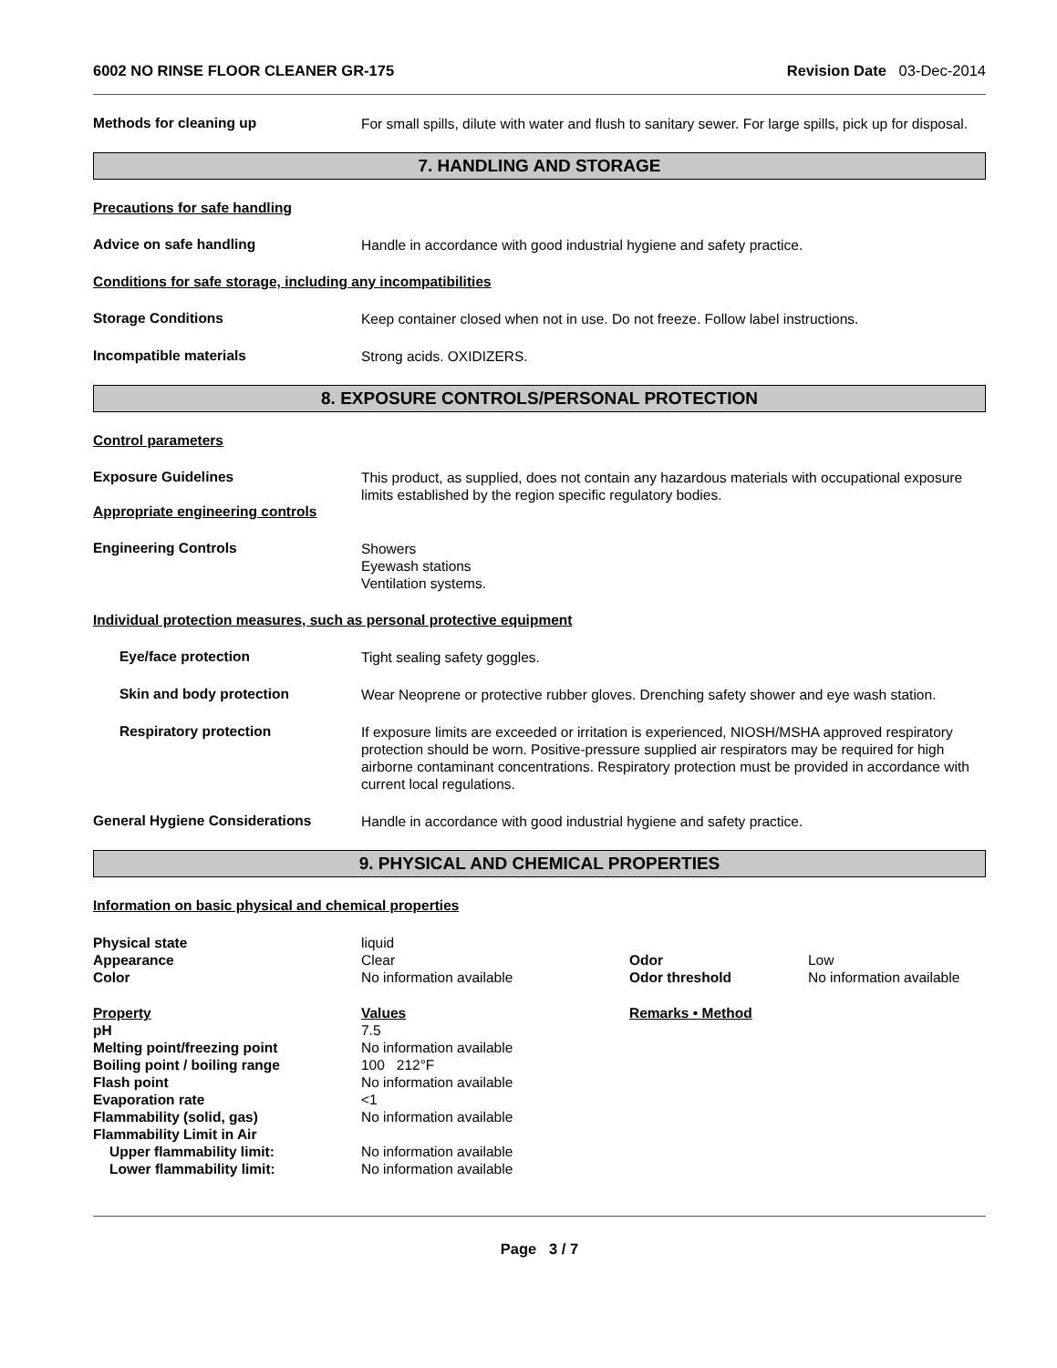6002 NO RINSE FLOOR CLEANER GR-175 Revision Date 03-Dec-2014
Methods for cleaning up
For small spills, dilute with water and flush to sanitary sewer. For large spills, pick up for disposal.
7. HANDLING AND STORAGE
Precautions for safe handling
Advice on safe handling
Handle in accordance with good industrial hygiene and safety practice.
Conditions for safe storage, including any incompatibilities
Storage Conditions
Keep container closed when not in use. Do not freeze. Follow label instructions.
Incompatible materials
Strong acids. OXIDIZERS.
8. EXPOSURE CONTROLS/PERSONAL PROTECTION
Control parameters
Exposure Guidelines
This product, as supplied, does not contain any hazardous materials with occupational exposure limits established by the region specific regulatory bodies.
Appropriate engineering controls
Engineering Controls
Showers
Eyewash stations
Ventilation systems.
Individual protection measures, such as personal protective equipment
Eye/face protection
Tight sealing safety goggles.
Skin and body protection
Wear Neoprene or protective rubber gloves. Drenching safety shower and eye wash station.
Respiratory protection
If exposure limits are exceeded or irritation is experienced, NIOSH/MSHA approved respiratory protection should be worn. Positive-pressure supplied air respirators may be required for high airborne contaminant concentrations. Respiratory protection must be provided in accordance with current local regulations.
General Hygiene Considerations
Handle in accordance with good industrial hygiene and safety practice.
9. PHYSICAL AND CHEMICAL PROPERTIES
Information on basic physical and chemical properties
| Physical state | liquid | | |
| Appearance | Clear | Odor | Low |
| Color | No information available | Odor threshold | No information available |
| Property | Values | Remarks • Method |
| --- | --- | --- |
| pH | 7.5 | |
| Melting point/freezing point | No information available | |
| Boiling point / boiling range | 100 212°F | |
| Flash point | No information available | |
| Evaporation rate | <1 | |
| Flammability (solid, gas) | No information available | |
| Flammability Limit in Air | | |
| Upper flammability limit: | No information available | |
| Lower flammability limit: | No information available | |
Page 3 / 7